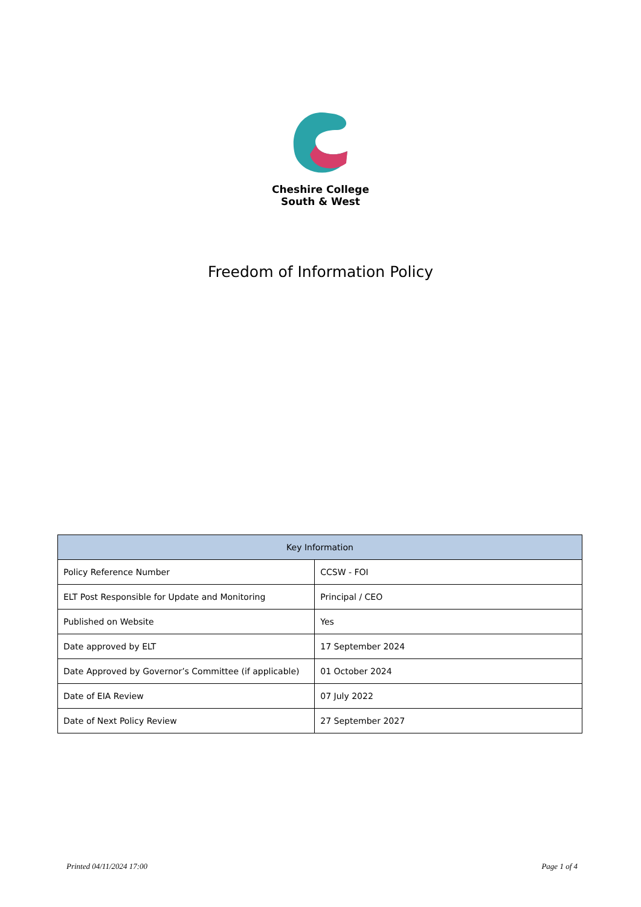Cheshire College
South & West
Freedom of Information Policy
| Key Information | |
| --- | --- |
| Policy Reference Number | CCSW - FOI |
| ELT Post Responsible for Update and Monitoring | Principal / CEO |
| Published on Website | Yes |
| Date approved by ELT | 17 September 2024 |
| Date Approved by Governor’s Committee (if applicable) | 01 October 2024 |
| Date of EIA Review | 07 July 2022 |
| Date of Next Policy Review | 27 September 2027 |
Printed 04/11/2024 17:00 Page 1 of 4